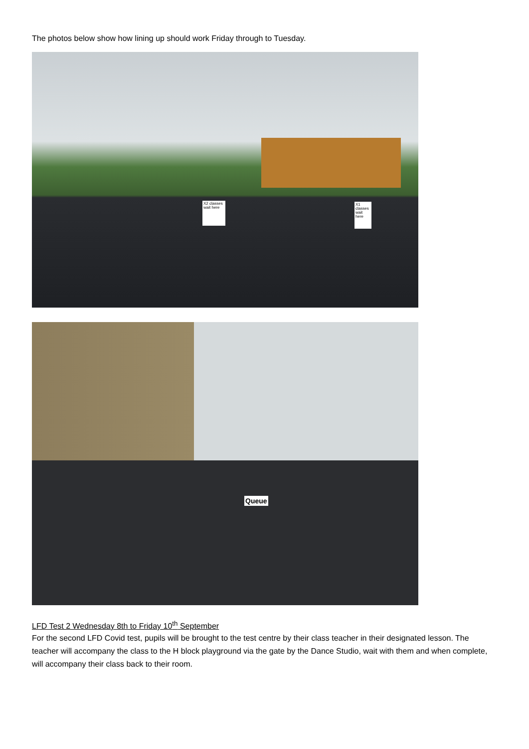The photos below show how lining up should work Friday through to Tuesday.
X2 classes wait here
X1 classes wait here
Queue
LFD Test 2 Wednesday 8th to Friday 10<sup>th</sup> September
For the second LFD Covid test, pupils will be brought to the test centre by their class teacher in their designated lesson. The teacher will accompany the class to the H block playground via the gate by the Dance Studio, wait with them and when complete, will accompany their class back to their room.